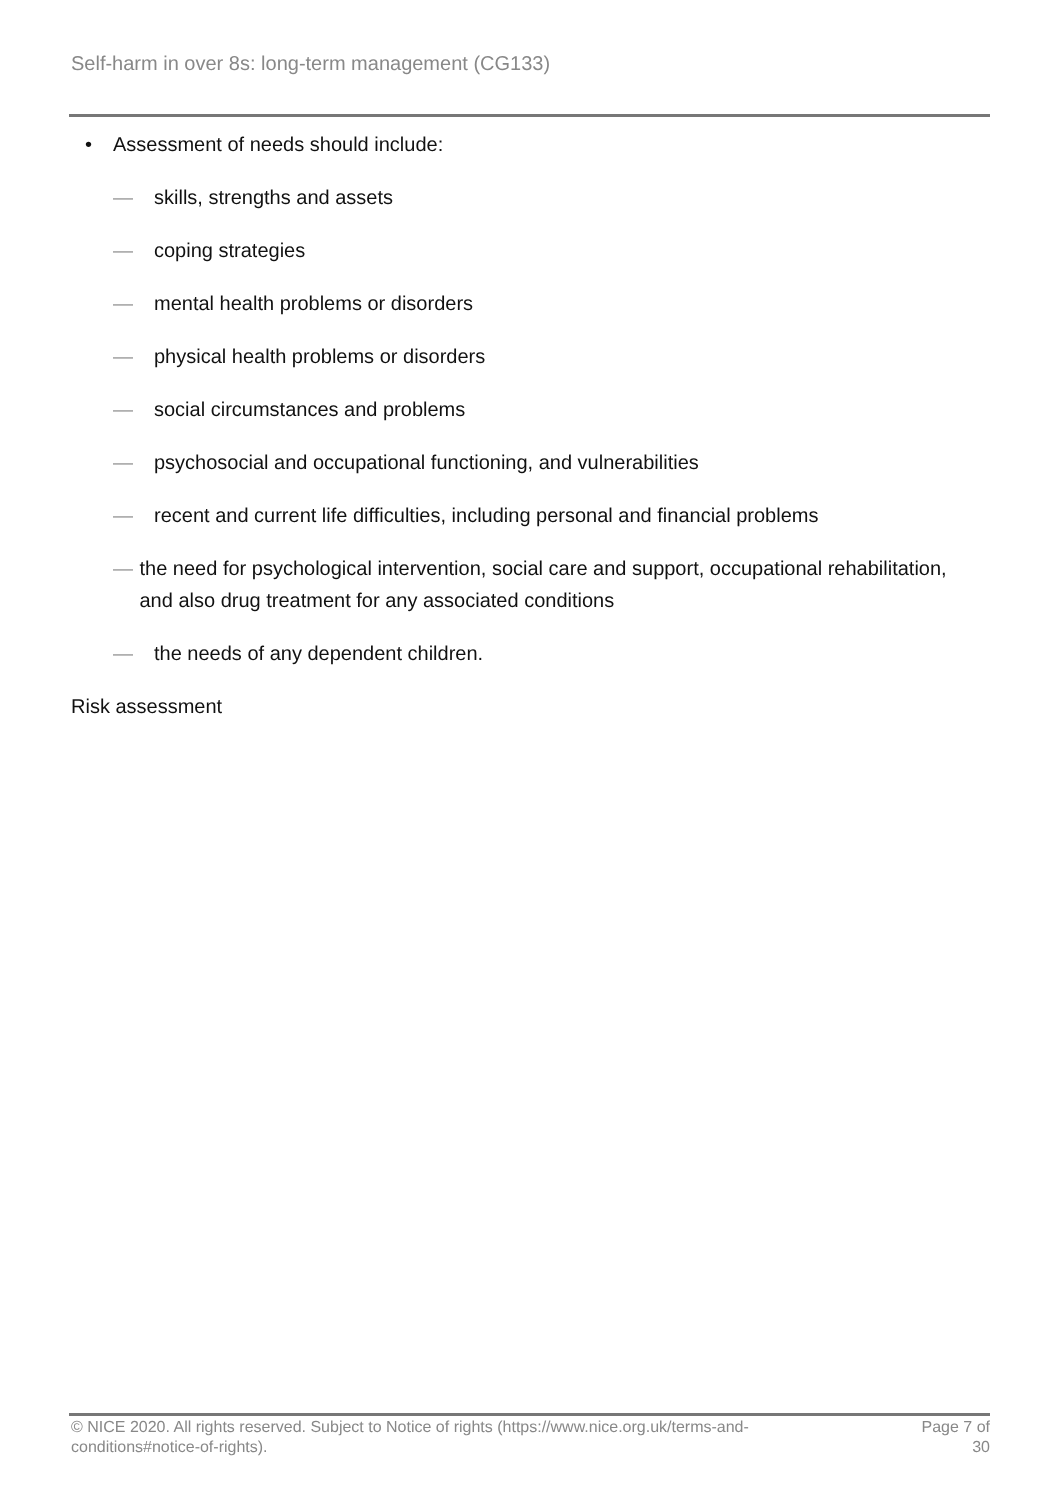Self-harm in over 8s: long-term management (CG133)
• Assessment of needs should include:
— skills, strengths and assets
— coping strategies
— mental health problems or disorders
— physical health problems or disorders
— social circumstances and problems
— psychosocial and occupational functioning, and vulnerabilities
— recent and current life difficulties, including personal and financial problems
— the need for psychological intervention, social care and support, occupational rehabilitation, and also drug treatment for any associated conditions
— the needs of any dependent children.
Risk assessment
© NICE 2020. All rights reserved. Subject to Notice of rights (https://www.nice.org.uk/terms-and-
conditions#notice-of-rights). Page 7 of
30